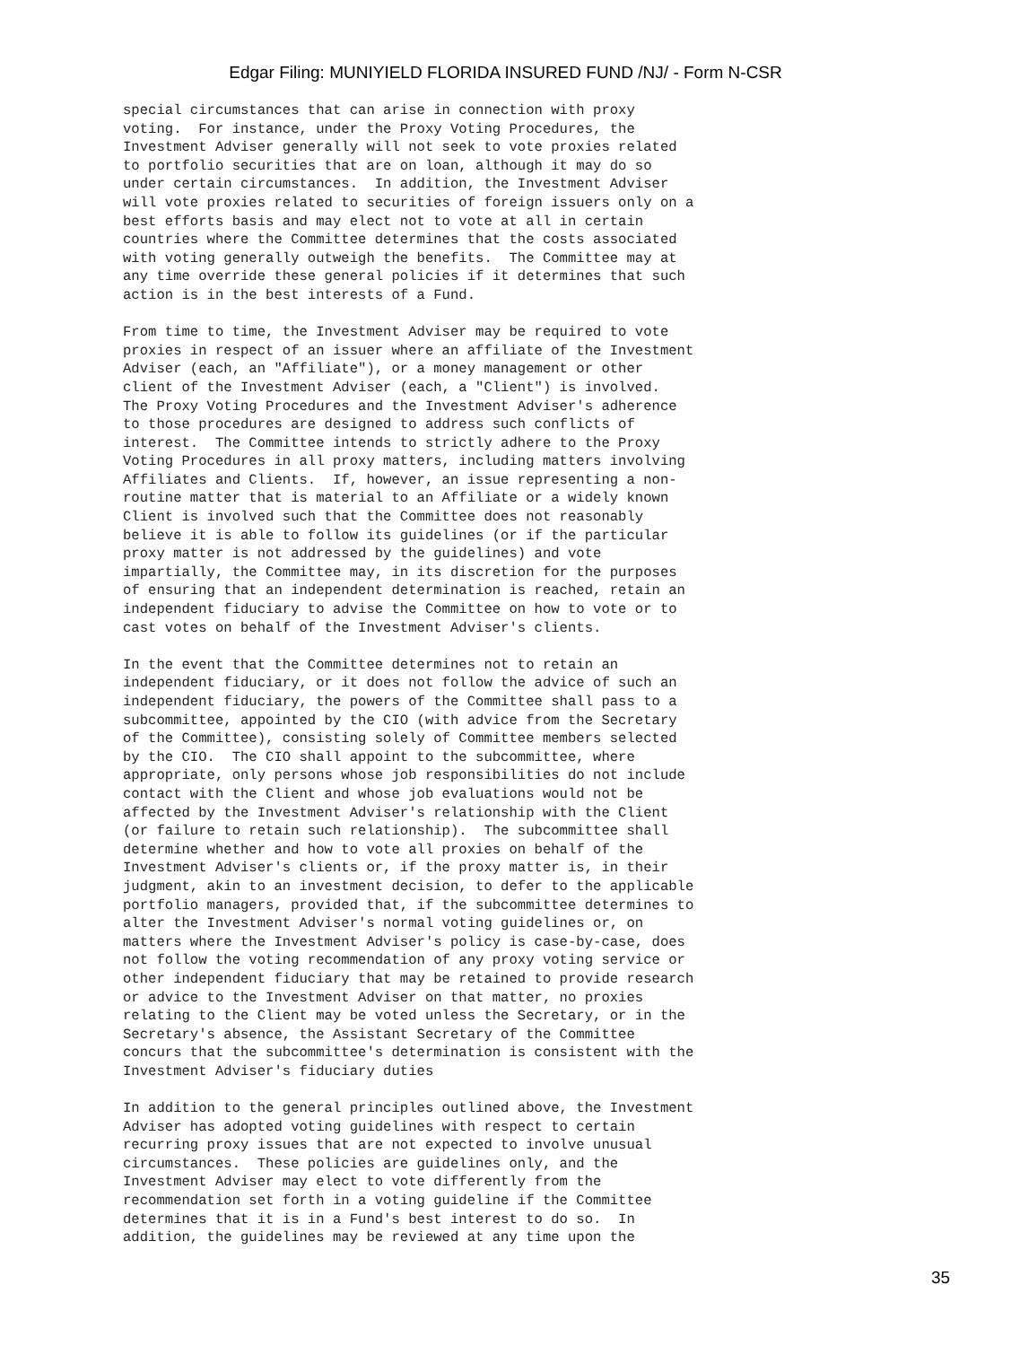Edgar Filing: MUNIYIELD FLORIDA INSURED FUND /NJ/ - Form N-CSR
special circumstances that can arise in connection with proxy
voting.  For instance, under the Proxy Voting Procedures, the
Investment Adviser generally will not seek to vote proxies related
to portfolio securities that are on loan, although it may do so
under certain circumstances.  In addition, the Investment Adviser
will vote proxies related to securities of foreign issuers only on a
best efforts basis and may elect not to vote at all in certain
countries where the Committee determines that the costs associated
with voting generally outweigh the benefits.  The Committee may at
any time override these general policies if it determines that such
action is in the best interests of a Fund.

From time to time, the Investment Adviser may be required to vote
proxies in respect of an issuer where an affiliate of the Investment
Adviser (each, an "Affiliate"), or a money management or other
client of the Investment Adviser (each, a "Client") is involved.
The Proxy Voting Procedures and the Investment Adviser's adherence
to those procedures are designed to address such conflicts of
interest.  The Committee intends to strictly adhere to the Proxy
Voting Procedures in all proxy matters, including matters involving
Affiliates and Clients.  If, however, an issue representing a non-
routine matter that is material to an Affiliate or a widely known
Client is involved such that the Committee does not reasonably
believe it is able to follow its guidelines (or if the particular
proxy matter is not addressed by the guidelines) and vote
impartially, the Committee may, in its discretion for the purposes
of ensuring that an independent determination is reached, retain an
independent fiduciary to advise the Committee on how to vote or to
cast votes on behalf of the Investment Adviser's clients.

In the event that the Committee determines not to retain an
independent fiduciary, or it does not follow the advice of such an
independent fiduciary, the powers of the Committee shall pass to a
subcommittee, appointed by the CIO (with advice from the Secretary
of the Committee), consisting solely of Committee members selected
by the CIO.  The CIO shall appoint to the subcommittee, where
appropriate, only persons whose job responsibilities do not include
contact with the Client and whose job evaluations would not be
affected by the Investment Adviser's relationship with the Client
(or failure to retain such relationship).  The subcommittee shall
determine whether and how to vote all proxies on behalf of the
Investment Adviser's clients or, if the proxy matter is, in their
judgment, akin to an investment decision, to defer to the applicable
portfolio managers, provided that, if the subcommittee determines to
alter the Investment Adviser's normal voting guidelines or, on
matters where the Investment Adviser's policy is case-by-case, does
not follow the voting recommendation of any proxy voting service or
other independent fiduciary that may be retained to provide research
or advice to the Investment Adviser on that matter, no proxies
relating to the Client may be voted unless the Secretary, or in the
Secretary's absence, the Assistant Secretary of the Committee
concurs that the subcommittee's determination is consistent with the
Investment Adviser's fiduciary duties

In addition to the general principles outlined above, the Investment
Adviser has adopted voting guidelines with respect to certain
recurring proxy issues that are not expected to involve unusual
circumstances.  These policies are guidelines only, and the
Investment Adviser may elect to vote differently from the
recommendation set forth in a voting guideline if the Committee
determines that it is in a Fund's best interest to do so.  In
addition, the guidelines may be reviewed at any time upon the
35